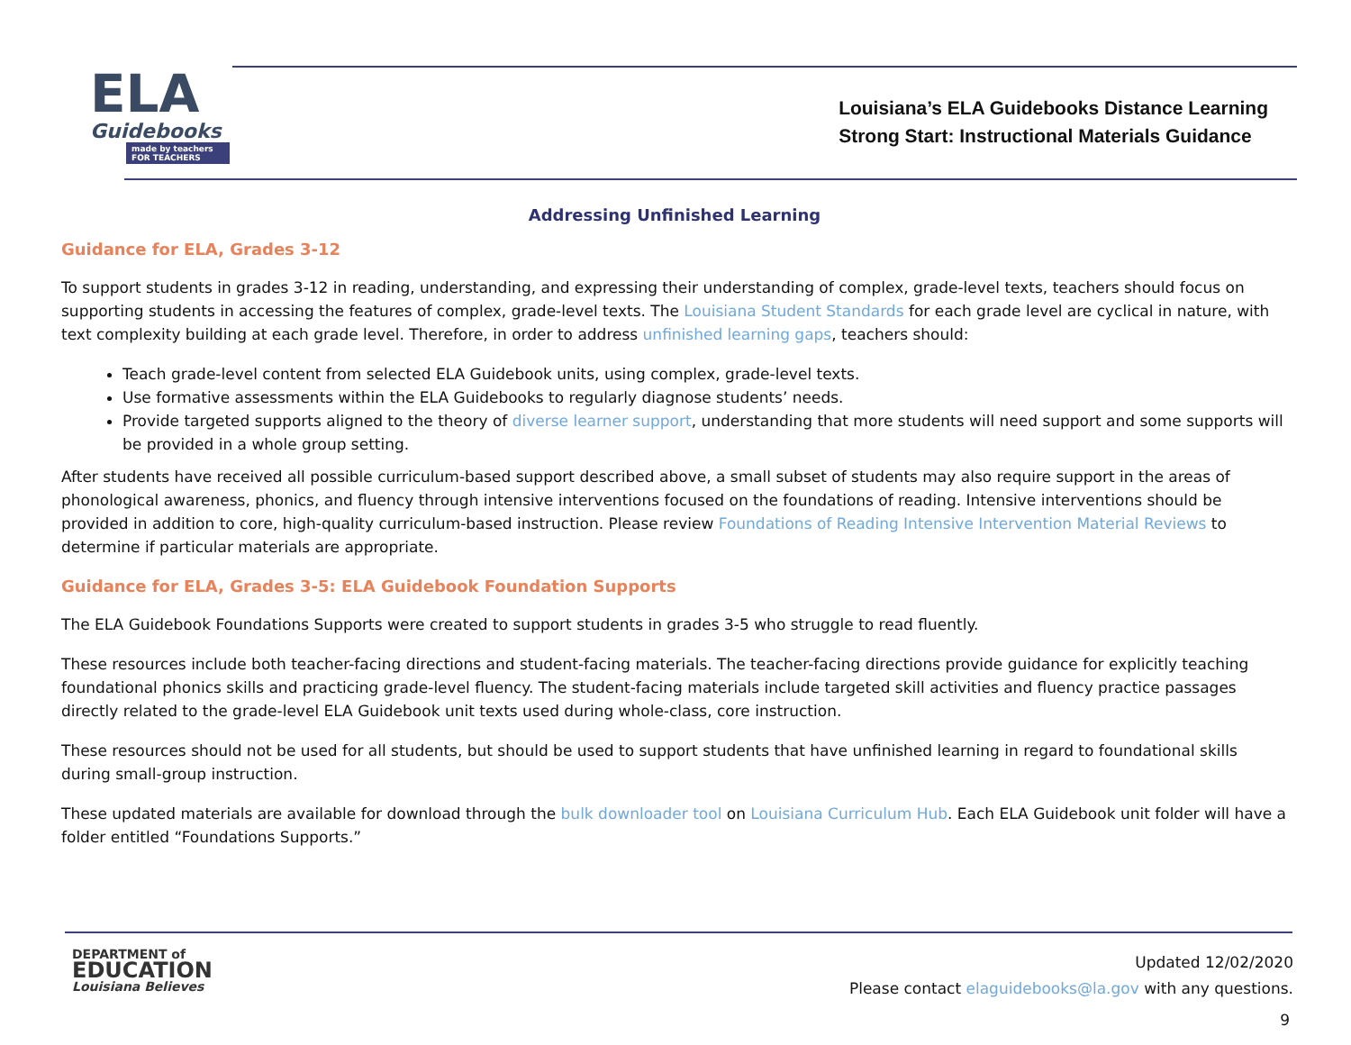ELA
Guidebooks
made by teachers FOR TEACHERS
Louisiana’s ELA Guidebooks Distance Learning
Strong Start: Instructional Materials Guidance
Addressing Unfinished Learning
Guidance for ELA, Grades 3-12
To support students in grades 3-12 in reading, understanding, and expressing their understanding of complex, grade-level texts, teachers should focus on supporting students in accessing the features of complex, grade-level texts. The Louisiana Student Standards for each grade level are cyclical in nature, with text complexity building at each grade level. Therefore, in order to address unfinished learning gaps, teachers should:
Teach grade-level content from selected ELA Guidebook units, using complex, grade-level texts.
Use formative assessments within the ELA Guidebooks to regularly diagnose students’ needs.
Provide targeted supports aligned to the theory of diverse learner support, understanding that more students will need support and some supports will be provided in a whole group setting.
After students have received all possible curriculum-based support described above, a small subset of students may also require support in the areas of phonological awareness, phonics, and fluency through intensive interventions focused on the foundations of reading. Intensive interventions should be provided in addition to core, high-quality curriculum-based instruction. Please review Foundations of Reading Intensive Intervention Material Reviews to determine if particular materials are appropriate.
Guidance for ELA, Grades 3-5: ELA Guidebook Foundation Supports
The ELA Guidebook Foundations Supports were created to support students in grades 3-5 who struggle to read fluently.
These resources include both teacher-facing directions and student-facing materials. The teacher-facing directions provide guidance for explicitly teaching foundational phonics skills and practicing grade-level fluency. The student-facing materials include targeted skill activities and fluency practice passages directly related to the grade-level ELA Guidebook unit texts used during whole-class, core instruction.
These resources should not be used for all students, but should be used to support students that have unfinished learning in regard to foundational skills during small-group instruction.
These updated materials are available for download through the bulk downloader tool on Louisiana Curriculum Hub. Each ELA Guidebook unit folder will have a folder entitled “Foundations Supports.”
DEPARTMENT of
EDUCATION
Louisiana Believes
Updated 12/02/2020
Please contact elaguidebooks@la.gov with any questions.
9